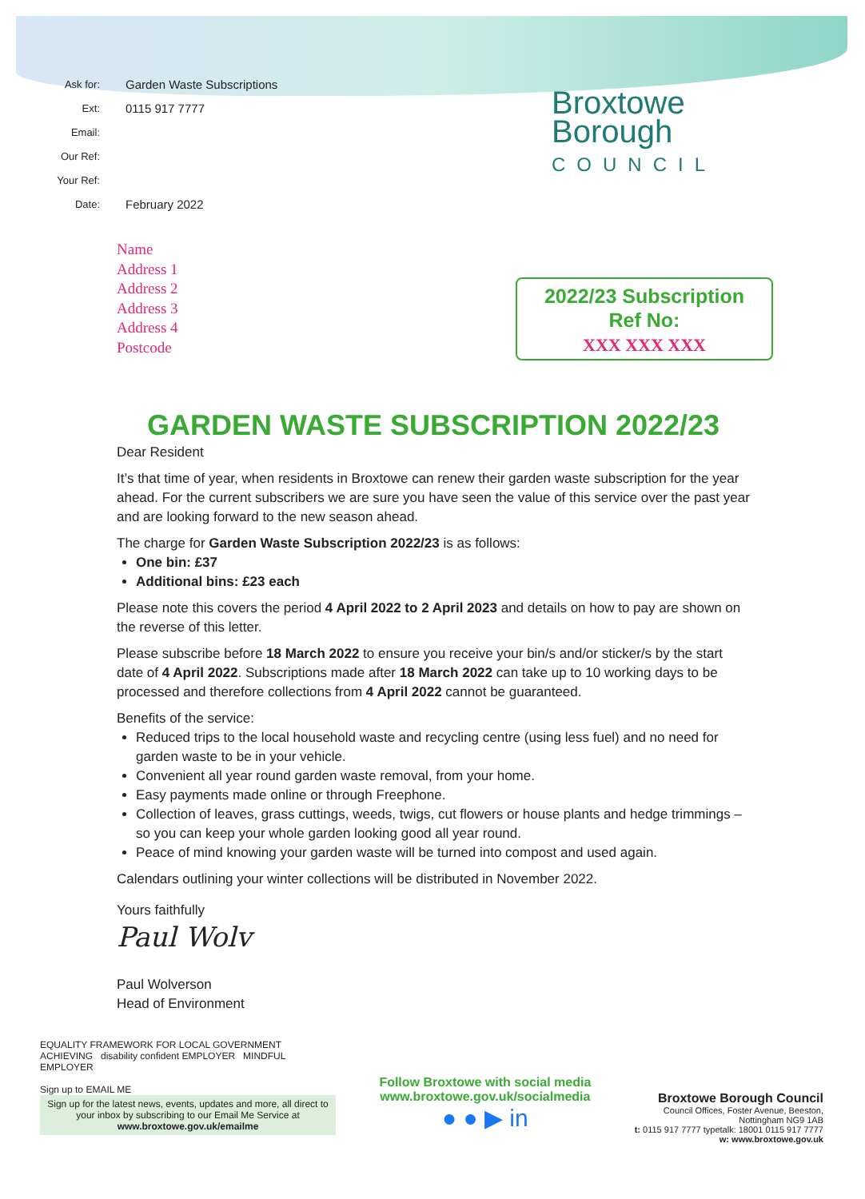Ask for: Garden Waste Subscriptions
Ext: 0115 917 7777
Email:
Our Ref:
Your Ref:
Date: February 2022
Broxtowe
Borough
COUNCIL
Name
Address 1
Address 2
Address 3
Address 4
Postcode
2022/23 Subscription
Ref No:
XXX XXX XXX
GARDEN WASTE SUBSCRIPTION 2022/23
Dear Resident
It’s that time of year, when residents in Broxtowe can renew their garden waste subscription for the year ahead. For the current subscribers we are sure you have seen the value of this service over the past year and are looking forward to the new season ahead.
The charge for Garden Waste Subscription 2022/23 is as follows:
One bin: £37
Additional bins: £23 each
Please note this covers the period 4 April 2022 to 2 April 2023 and details on how to pay are shown on the reverse of this letter.
Please subscribe before 18 March 2022 to ensure you receive your bin/s and/or sticker/s by the start date of 4 April 2022. Subscriptions made after 18 March 2022 can take up to 10 working days to be processed and therefore collections from 4 April 2022 cannot be guaranteed.
Benefits of the service:
Reduced trips to the local household waste and recycling centre (using less fuel) and no need for garden waste to be in your vehicle.
Convenient all year round garden waste removal, from your home.
Easy payments made online or through Freephone.
Collection of leaves, grass cuttings, weeds, twigs, cut flowers or house plants and hedge trimmings – so you can keep your whole garden looking good all year round.
Peace of mind knowing your garden waste will be turned into compost and used again.
Calendars outlining your winter collections will be distributed in November 2022.
Yours faithfully
Paul Wolv
Paul Wolverson
Head of Environment
EQUALITY FRAMEWORK FOR LOCAL GOVERNMENT ACHIEVING disability confident EMPLOYER MINDFUL EMPLOYER
Sign up to EMAIL ME
Sign up for the latest news, events, updates and more, all direct to your inbox by subscribing to our Email Me Service at
www.broxtowe.gov.uk/emailme
Follow Broxtowe with social media
www.broxtowe.gov.uk/socialmedia
● ● ▶ in
Broxtowe Borough Council
Council Offices, Foster Avenue, Beeston,
Nottingham NG9 1AB
t: 0115 917 7777 typetalk: 18001 0115 917 7777
w: www.broxtowe.gov.uk